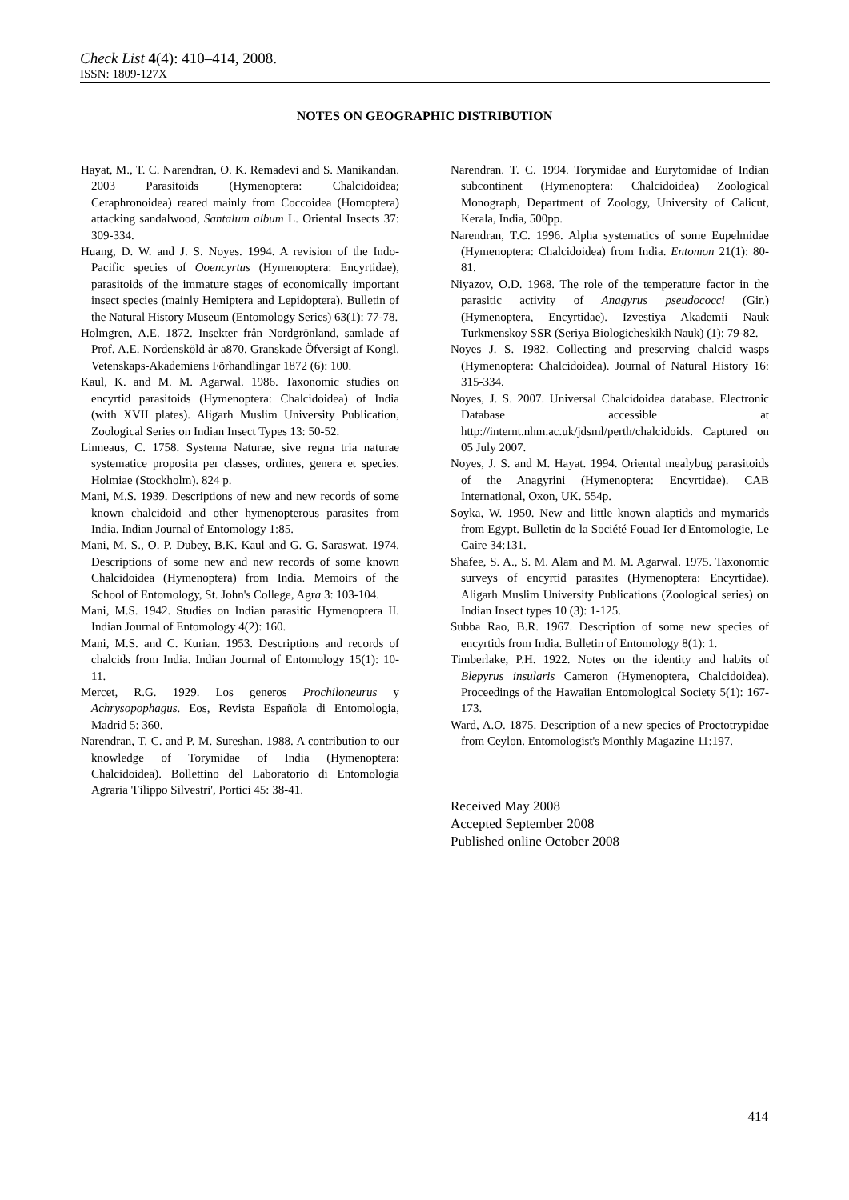Check List 4(4): 410–414, 2008.
ISSN: 1809-127X
NOTES ON GEOGRAPHIC DISTRIBUTION
Hayat, M., T. C. Narendran, O. K. Remadevi and S. Manikandan. 2003 Parasitoids (Hymenoptera: Chalcidoidea; Ceraphronoidea) reared mainly from Coccoidea (Homoptera) attacking sandalwood, Santalum album L. Oriental Insects 37: 309-334.
Huang, D. W. and J. S. Noyes. 1994. A revision of the Indo-Pacific species of Ooencyrtus (Hymenoptera: Encyrtidae), parasitoids of the immature stages of economically important insect species (mainly Hemiptera and Lepidoptera). Bulletin of the Natural History Museum (Entomology Series) 63(1): 77-78.
Holmgren, A.E. 1872. Insekter från Nordgrönland, samlade af Prof. A.E. Nordensköld år a870. Granskade Öfversigt af Kongl. Vetenskaps-Akademiens Förhandlingar 1872 (6): 100.
Kaul, K. and M. M. Agarwal. 1986. Taxonomic studies on encyrtid parasitoids (Hymenoptera: Chalcidoidea) of India (with XVII plates). Aligarh Muslim University Publication, Zoological Series on Indian Insect Types 13: 50-52.
Linneaus, C. 1758. Systema Naturae, sive regna tria naturae systematice proposita per classes, ordines, genera et species. Holmiae (Stockholm). 824 p.
Mani, M.S. 1939. Descriptions of new and new records of some known chalcidoid and other hymenopterous parasites from India. Indian Journal of Entomology 1:85.
Mani, M. S., O. P. Dubey, B.K. Kaul and G. G. Saraswat. 1974. Descriptions of some new and new records of some known Chalcidoidea (Hymenoptera) from India. Memoirs of the School of Entomology, St. John's College, Agra 3: 103-104.
Mani, M.S. 1942. Studies on Indian parasitic Hymenoptera II. Indian Journal of Entomology 4(2): 160.
Mani, M.S. and C. Kurian. 1953. Descriptions and records of chalcids from India. Indian Journal of Entomology 15(1): 10-11.
Mercet, R.G. 1929. Los generos Prochiloneurus y Achrysopophagus. Eos, Revista Española di Entomologia, Madrid 5: 360.
Narendran, T. C. and P. M. Sureshan. 1988. A contribution to our knowledge of Torymidae of India (Hymenoptera: Chalcidoidea). Bollettino del Laboratorio di Entomologia Agraria 'Filippo Silvestri', Portici 45: 38-41.
Narendran. T. C. 1994. Torymidae and Eurytomidae of Indian subcontinent (Hymenoptera: Chalcidoidea) Zoological Monograph, Department of Zoology, University of Calicut, Kerala, India, 500pp.
Narendran, T.C. 1996. Alpha systematics of some Eupelmidae (Hymenoptera: Chalcidoidea) from India. Entomon 21(1): 80-81.
Niyazov, O.D. 1968. The role of the temperature factor in the parasitic activity of Anagyrus pseudococci (Gir.) (Hymenoptera, Encyrtidae). Izvestiya Akademii Nauk Turkmenskoy SSR (Seriya Biologicheskikh Nauk) (1): 79-82.
Noyes J. S. 1982. Collecting and preserving chalcid wasps (Hymenoptera: Chalcidoidea). Journal of Natural History 16: 315-334.
Noyes, J. S. 2007. Universal Chalcidoidea database. Electronic Database accessible at http://internt.nhm.ac.uk/jdsml/perth/chalcidoids. Captured on 05 July 2007.
Noyes, J. S. and M. Hayat. 1994. Oriental mealybug parasitoids of the Anagyrini (Hymenoptera: Encyrtidae). CAB International, Oxon, UK. 554p.
Soyka, W. 1950. New and little known alaptids and mymarids from Egypt. Bulletin de la Société Fouad Ier d'Entomologie, Le Caire 34:131.
Shafee, S. A., S. M. Alam and M. M. Agarwal. 1975. Taxonomic surveys of encyrtid parasites (Hymenoptera: Encyrtidae). Aligarh Muslim University Publications (Zoological series) on Indian Insect types 10 (3): 1-125.
Subba Rao, B.R. 1967. Description of some new species of encyrtids from India. Bulletin of Entomology 8(1): 1.
Timberlake, P.H. 1922. Notes on the identity and habits of Blepyrus insularis Cameron (Hymenoptera, Chalcidoidea). Proceedings of the Hawaiian Entomological Society 5(1): 167-173.
Ward, A.O. 1875. Description of a new species of Proctotrypidae from Ceylon. Entomologist's Monthly Magazine 11:197.
Received May 2008
Accepted September 2008
Published online October 2008
414